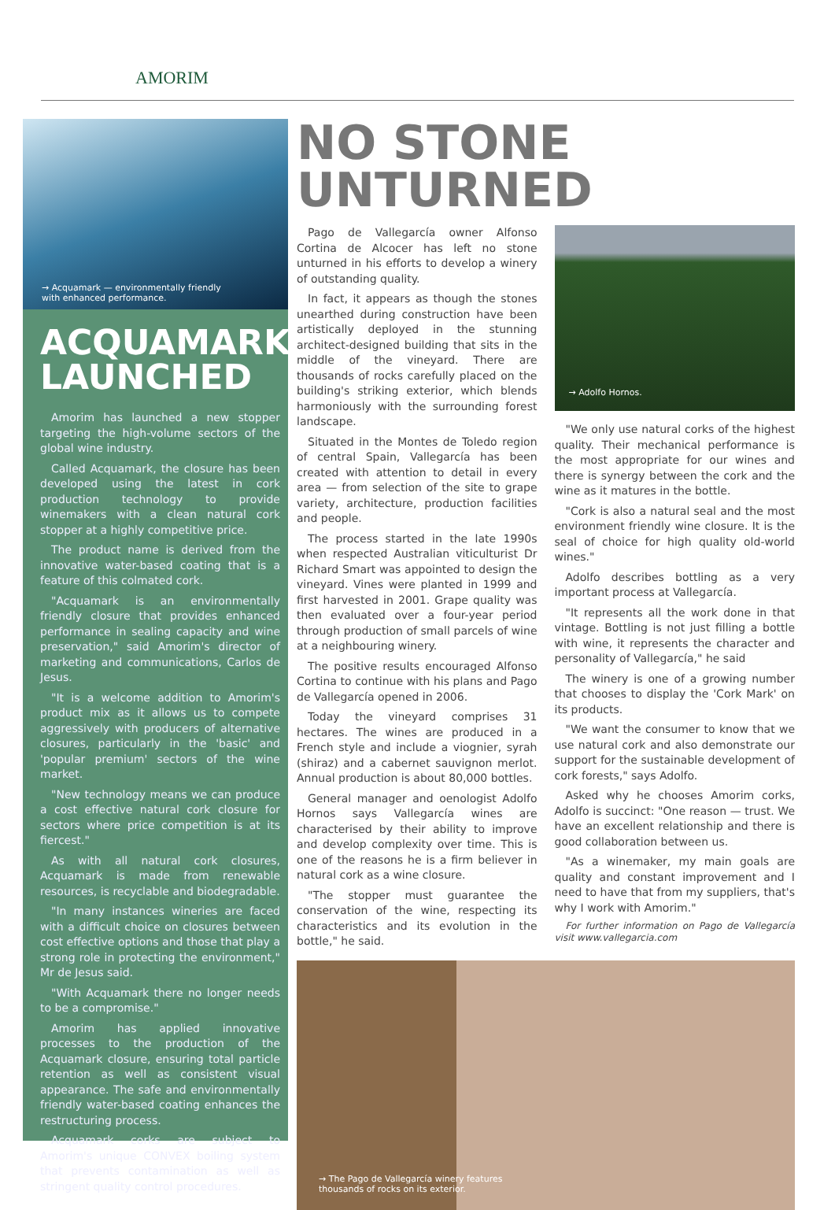AMORIM
→ Acquamark — environmentally friendly
with enhanced performance.
ACQUAMARK LAUNCHED
Amorim has launched a new stopper targeting the high-volume sectors of the global wine industry.
Called Acquamark, the closure has been developed using the latest in cork production technology to provide winemakers with a clean natural cork stopper at a highly competitive price.
The product name is derived from the innovative water-based coating that is a feature of this colmated cork.
"Acquamark is an environmentally friendly closure that provides enhanced performance in sealing capacity and wine preservation," said Amorim's director of marketing and communications, Carlos de Jesus.
"It is a welcome addition to Amorim's product mix as it allows us to compete aggressively with producers of alternative closures, particularly in the 'basic' and 'popular premium' sectors of the wine market.
"New technology means we can produce a cost effective natural cork closure for sectors where price competition is at its fiercest."
As with all natural cork closures, Acquamark is made from renewable resources, is recyclable and biodegradable.
"In many instances wineries are faced with a difficult choice on closures between cost effective options and those that play a strong role in protecting the environment," Mr de Jesus said.
"With Acquamark there no longer needs to be a compromise."
Amorim has applied innovative processes to the production of the Acquamark closure, ensuring total particle retention as well as consistent visual appearance. The safe and environmentally friendly water-based coating enhances the restructuring process.
Acquamark corks are subject to Amorim's unique CONVEX boiling system that prevents contamination as well as stringent quality control procedures.
NO STONE UNTURNED
Pago de Vallegarcía owner Alfonso Cortina de Alcocer has left no stone unturned in his efforts to develop a winery of outstanding quality.
In fact, it appears as though the stones unearthed during construction have been artistically deployed in the stunning architect-designed building that sits in the middle of the vineyard. There are thousands of rocks carefully placed on the building's striking exterior, which blends harmoniously with the surrounding forest landscape.
Situated in the Montes de Toledo region of central Spain, Vallegarcía has been created with attention to detail in every area — from selection of the site to grape variety, architecture, production facilities and people.
The process started in the late 1990s when respected Australian viticulturist Dr Richard Smart was appointed to design the vineyard. Vines were planted in 1999 and first harvested in 2001. Grape quality was then evaluated over a four-year period through production of small parcels of wine at a neighbouring winery.
The positive results encouraged Alfonso Cortina to continue with his plans and Pago de Vallegarcía opened in 2006.
Today the vineyard comprises 31 hectares. The wines are produced in a French style and include a viognier, syrah (shiraz) and a cabernet sauvignon merlot. Annual production is about 80,000 bottles.
General manager and oenologist Adolfo Hornos says Vallegarcía wines are characterised by their ability to improve and develop complexity over time. This is one of the reasons he is a firm believer in natural cork as a wine closure.
"The stopper must guarantee the conservation of the wine, respecting its characteristics and its evolution in the bottle," he said.
→ Adolfo Hornos.
"We only use natural corks of the highest quality. Their mechanical performance is the most appropriate for our wines and there is synergy between the cork and the wine as it matures in the bottle.
"Cork is also a natural seal and the most environment friendly wine closure. It is the seal of choice for high quality old-world wines."
Adolfo describes bottling as a very important process at Vallegarcía.
"It represents all the work done in that vintage. Bottling is not just filling a bottle with wine, it represents the character and personality of Vallegarcía," he said
The winery is one of a growing number that chooses to display the 'Cork Mark' on its products.
"We want the consumer to know that we use natural cork and also demonstrate our support for the sustainable development of cork forests," says Adolfo.
Asked why he chooses Amorim corks, Adolfo is succinct: "One reason — trust. We have an excellent relationship and there is good collaboration between us.
"As a winemaker, my main goals are quality and constant improvement and I need to have that from my suppliers, that's why I work with Amorim."
For further information on Pago de Vallegarcía visit www.vallegarcia.com
→ The Pago de Vallegarcía winery features
thousands of rocks on its exterior.